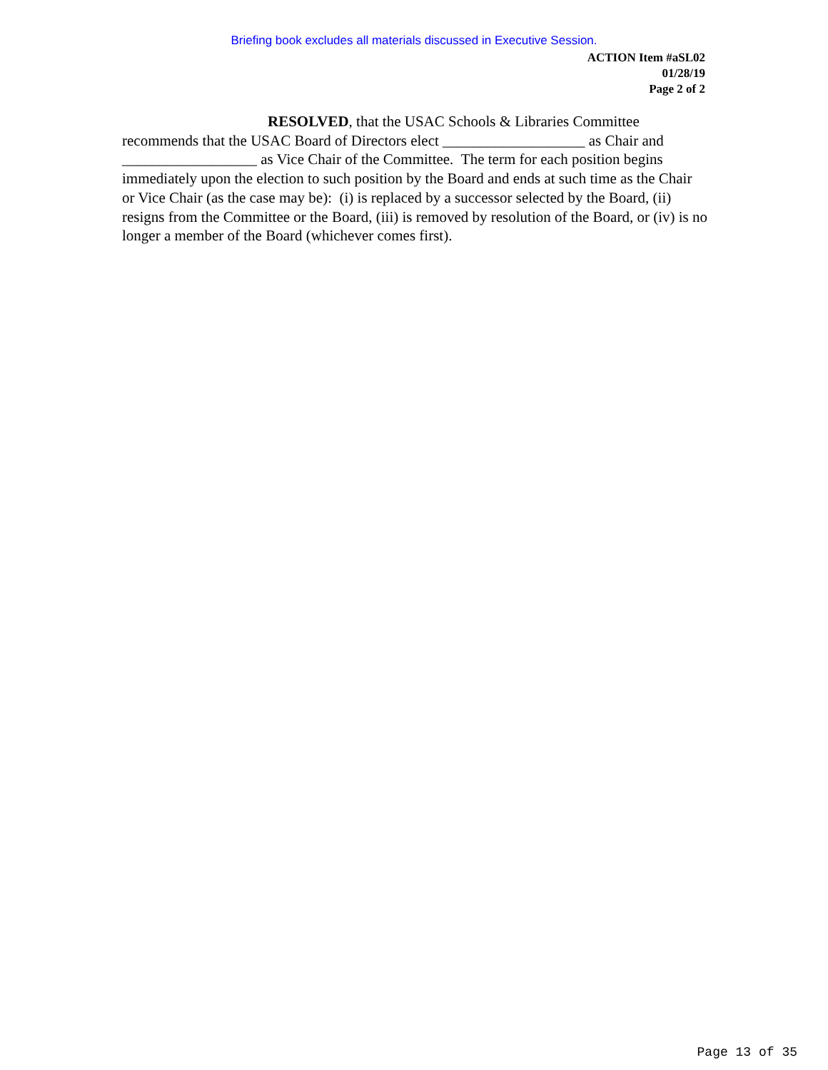Briefing book excludes all materials discussed in Executive Session.
ACTION Item #aSL02
01/28/19
Page 2 of 2
RESOLVED, that the USAC Schools & Libraries Committee recommends that the USAC Board of Directors elect ___________________ as Chair and __________________ as Vice Chair of the Committee. The term for each position begins immediately upon the election to such position by the Board and ends at such time as the Chair or Vice Chair (as the case may be): (i) is replaced by a successor selected by the Board, (ii) resigns from the Committee or the Board, (iii) is removed by resolution of the Board, or (iv) is no longer a member of the Board (whichever comes first).
Page 13 of 35